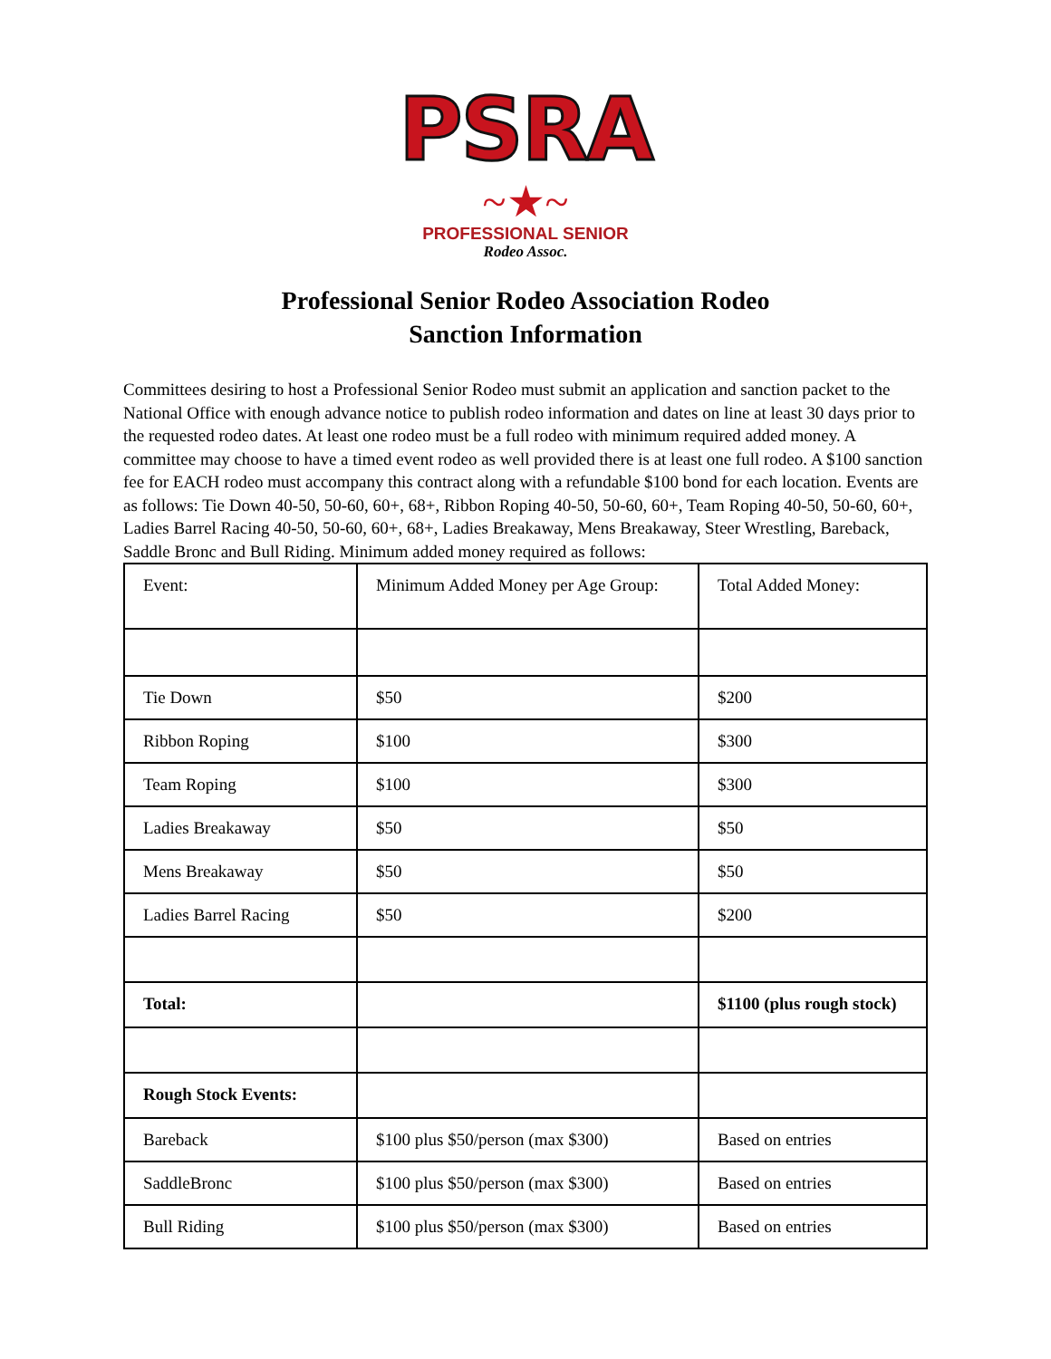PSRA
~★~
PROFESSIONAL SENIOR
Rodeo Assoc.
Professional Senior Rodeo Association Rodeo
Sanction Information
Committees desiring to host a Professional Senior Rodeo must submit an application and sanction packet to the National Office with enough advance notice to publish rodeo information and dates on line at least 30 days prior to the requested rodeo dates. At least one rodeo must be a full rodeo with minimum required added money. A committee may choose to have a timed event rodeo as well provided there is at least one full rodeo. A $100 sanction fee for EACH rodeo must accompany this contract along with a refundable $100 bond for each location. Events are as follows: Tie Down 40-50, 50-60, 60+, 68+, Ribbon Roping 40-50, 50-60, 60+, Team Roping 40-50, 50-60, 60+, Ladies Barrel Racing 40-50, 50-60, 60+, 68+, Ladies Breakaway, Mens Breakaway, Steer Wrestling, Bareback, Saddle Bronc and Bull Riding. Minimum added money required as follows:
| Event: | Minimum Added Money per Age Group: | Total Added Money: |
| Tie Down | $50 | $200 |
| Ribbon Roping | $100 | $300 |
| Team Roping | $100 | $300 |
| Ladies Breakaway | $50 | $50 |
| Mens Breakaway | $50 | $50 |
| Ladies Barrel Racing | $50 | $200 |
| Total: | | $1100 (plus rough stock) |
| Rough Stock Events: | | |
| Bareback | $100 plus $50/person (max $300) | Based on entries |
| SaddleBronc | $100 plus $50/person (max $300) | Based on entries |
| Bull Riding | $100 plus $50/person (max $300) | Based on entries |